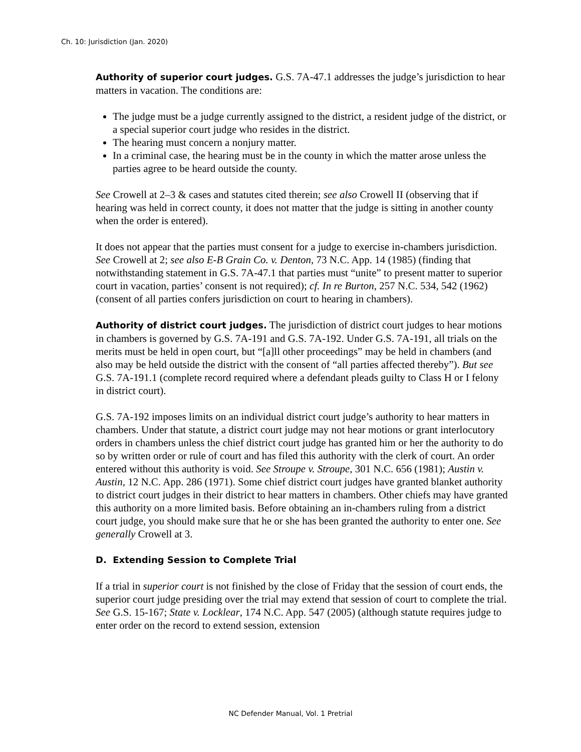Ch. 10: Jurisdiction (Jan. 2020)
Authority of superior court judges. G.S. 7A-47.1 addresses the judge’s jurisdiction to hear matters in vacation. The conditions are:
The judge must be a judge currently assigned to the district, a resident judge of the district, or a special superior court judge who resides in the district.
The hearing must concern a nonjury matter.
In a criminal case, the hearing must be in the county in which the matter arose unless the parties agree to be heard outside the county.
See Crowell at 2–3 & cases and statutes cited therein; see also Crowell II (observing that if hearing was held in correct county, it does not matter that the judge is sitting in another county when the order is entered).
It does not appear that the parties must consent for a judge to exercise in-chambers jurisdiction. See Crowell at 2; see also E-B Grain Co. v. Denton, 73 N.C. App. 14 (1985) (finding that notwithstanding statement in G.S. 7A-47.1 that parties must “unite” to present matter to superior court in vacation, parties’ consent is not required); cf. In re Burton, 257 N.C. 534, 542 (1962) (consent of all parties confers jurisdiction on court to hearing in chambers).
Authority of district court judges. The jurisdiction of district court judges to hear motions in chambers is governed by G.S. 7A-191 and G.S. 7A-192. Under G.S. 7A-191, all trials on the merits must be held in open court, but “[a]ll other proceedings” may be held in chambers (and also may be held outside the district with the consent of “all parties affected thereby”). But see G.S. 7A-191.1 (complete record required where a defendant pleads guilty to Class H or I felony in district court).
G.S. 7A-192 imposes limits on an individual district court judge’s authority to hear matters in chambers. Under that statute, a district court judge may not hear motions or grant interlocutory orders in chambers unless the chief district court judge has granted him or her the authority to do so by written order or rule of court and has filed this authority with the clerk of court. An order entered without this authority is void. See Stroupe v. Stroupe, 301 N.C. 656 (1981); Austin v. Austin, 12 N.C. App. 286 (1971). Some chief district court judges have granted blanket authority to district court judges in their district to hear matters in chambers. Other chiefs may have granted this authority on a more limited basis. Before obtaining an in-chambers ruling from a district court judge, you should make sure that he or she has been granted the authority to enter one. See generally Crowell at 3.
D. Extending Session to Complete Trial
If a trial in superior court is not finished by the close of Friday that the session of court ends, the superior court judge presiding over the trial may extend that session of court to complete the trial. See G.S. 15-167; State v. Locklear, 174 N.C. App. 547 (2005) (although statute requires judge to enter order on the record to extend session, extension
NC Defender Manual, Vol. 1 Pretrial